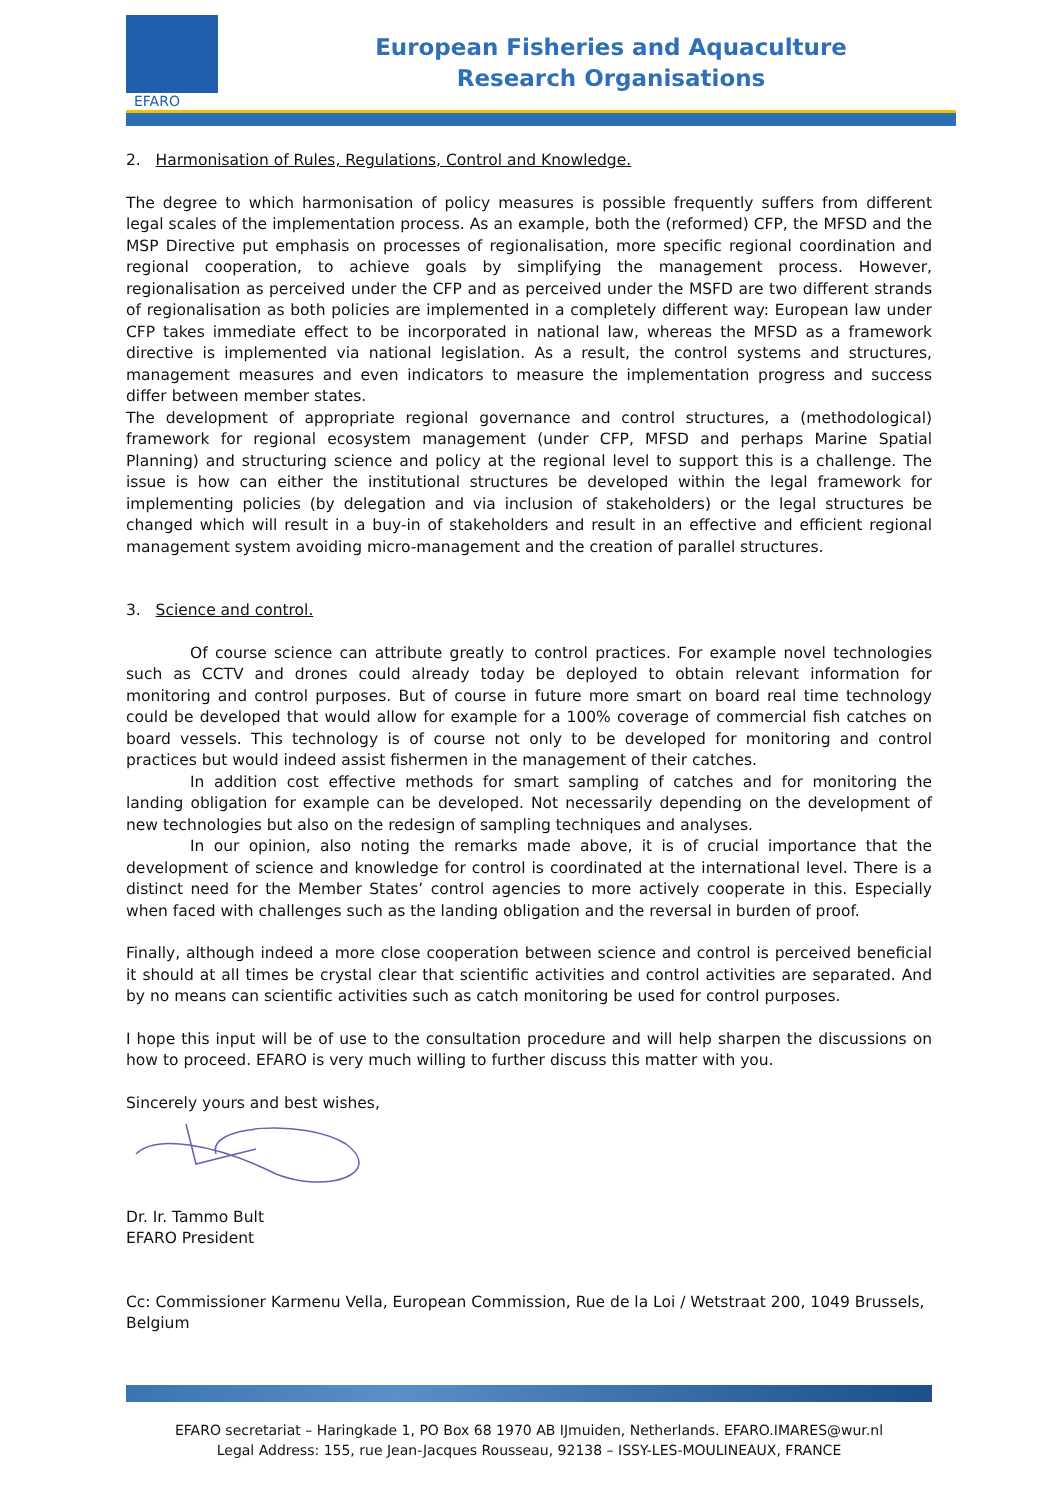EFARO
European Fisheries and Aquaculture
Research Organisations
2. Harmonisation of Rules, Regulations, Control and Knowledge.
The degree to which harmonisation of policy measures is possible frequently suffers from different legal scales of the implementation process. As an example, both the (reformed) CFP, the MFSD and the MSP Directive put emphasis on processes of regionalisation, more specific regional coordination and regional cooperation, to achieve goals by simplifying the management process. However, regionalisation as perceived under the CFP and as perceived under the MSFD are two different strands of regionalisation as both policies are implemented in a completely different way: European law under CFP takes immediate effect to be incorporated in national law, whereas the MFSD as a framework directive is implemented via national legislation. As a result, the control systems and structures, management measures and even indicators to measure the implementation progress and success differ between member states.
The development of appropriate regional governance and control structures, a (methodological) framework for regional ecosystem management (under CFP, MFSD and perhaps Marine Spatial Planning) and structuring science and policy at the regional level to support this is a challenge. The issue is how can either the institutional structures be developed within the legal framework for implementing policies (by delegation and via inclusion of stakeholders) or the legal structures be changed which will result in a buy-in of stakeholders and result in an effective and efficient regional management system avoiding micro-management and the creation of parallel structures.
3. Science and control.
Of course science can attribute greatly to control practices. For example novel technologies such as CCTV and drones could already today be deployed to obtain relevant information for monitoring and control purposes. But of course in future more smart on board real time technology could be developed that would allow for example for a 100% coverage of commercial fish catches on board vessels. This technology is of course not only to be developed for monitoring and control practices but would indeed assist fishermen in the management of their catches.
In addition cost effective methods for smart sampling of catches and for monitoring the landing obligation for example can be developed. Not necessarily depending on the development of new technologies but also on the redesign of sampling techniques and analyses.
In our opinion, also noting the remarks made above, it is of crucial importance that the development of science and knowledge for control is coordinated at the international level. There is a distinct need for the Member States’ control agencies to more actively cooperate in this. Especially when faced with challenges such as the landing obligation and the reversal in burden of proof.
Finally, although indeed a more close cooperation between science and control is perceived beneficial it should at all times be crystal clear that scientific activities and control activities are separated. And by no means can scientific activities such as catch monitoring be used for control purposes.
I hope this input will be of use to the consultation procedure and will help sharpen the discussions on how to proceed. EFARO is very much willing to further discuss this matter with you.
Sincerely yours and best wishes,
Dr. Ir. Tammo Bult
EFARO President
Cc: Commissioner Karmenu Vella, European Commission, Rue de la Loi / Wetstraat 200, 1049 Brussels, Belgium
EFARO secretariat – Haringkade 1, PO Box 68 1970 AB IJmuiden, Netherlands. EFARO.IMARES@wur.nl
Legal Address: 155, rue Jean-Jacques Rousseau, 92138 – ISSY-LES-MOULINEAUX, FRANCE